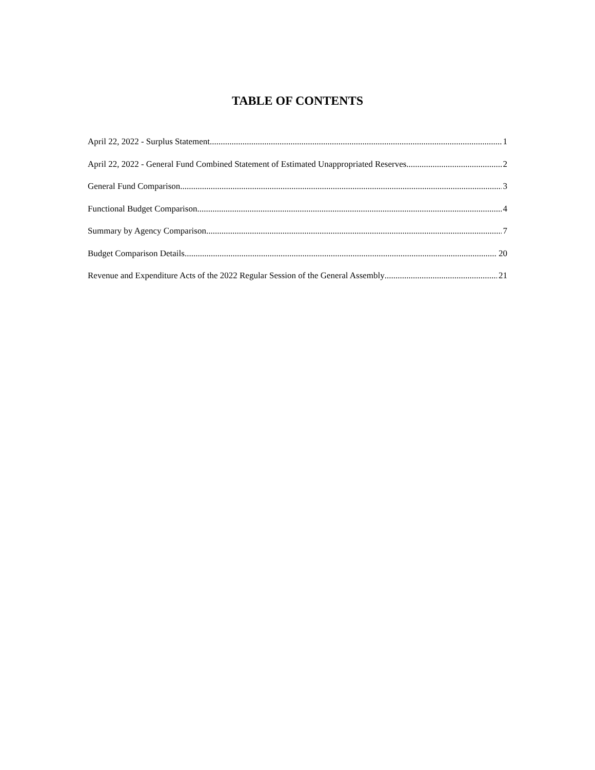TABLE OF CONTENTS
April 22, 2022 - Surplus Statement 1
April 22, 2022 - General Fund Combined Statement of Estimated Unappropriated Reserves 2
General Fund Comparison 3
Functional Budget Comparison 4
Summary by Agency Comparison 7
Budget Comparison Details 20
Revenue and Expenditure Acts of the 2022 Regular Session of the General Assembly 21